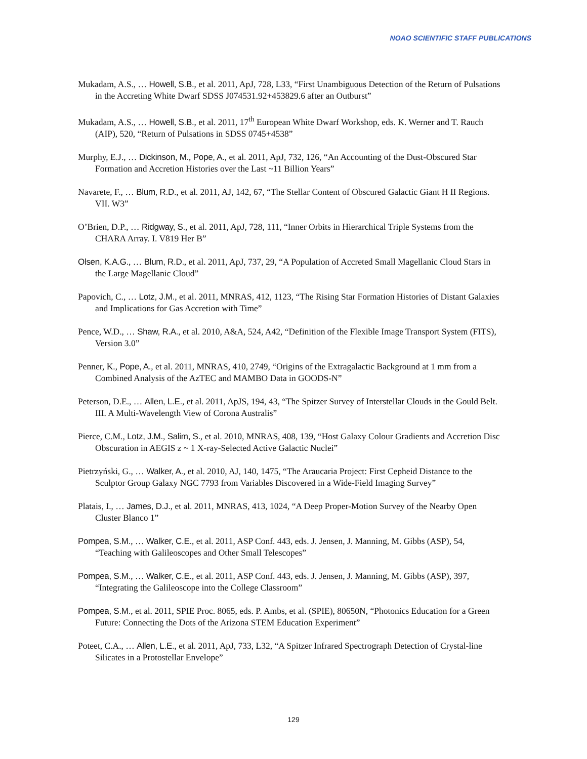NOAO SCIENTIFIC STAFF PUBLICATIONS
Mukadam, A.S., … Howell, S.B., et al. 2011, ApJ, 728, L33, “First Unambiguous Detection of the Return of Pulsations in the Accreting White Dwarf SDSS J074531.92+453829.6 after an Outburst”
Mukadam, A.S., … Howell, S.B., et al. 2011, 17<sup>th</sup> European White Dwarf Workshop, eds. K. Werner and T. Rauch (AIP), 520, “Return of Pulsations in SDSS 0745+4538”
Murphy, E.J., … Dickinson, M., Pope, A., et al. 2011, ApJ, 732, 126, “An Accounting of the Dust-Obscured Star Formation and Accretion Histories over the Last ~11 Billion Years”
Navarete, F., … Blum, R.D., et al. 2011, AJ, 142, 67, “The Stellar Content of Obscured Galactic Giant H II Regions. VII. W3”
O’Brien, D.P., … Ridgway, S., et al. 2011, ApJ, 728, 111, “Inner Orbits in Hierarchical Triple Systems from the CHARA Array. I. V819 Her B”
Olsen, K.A.G., … Blum, R.D., et al. 2011, ApJ, 737, 29, “A Population of Accreted Small Magellanic Cloud Stars in the Large Magellanic Cloud”
Papovich, C., … Lotz, J.M., et al. 2011, MNRAS, 412, 1123, “The Rising Star Formation Histories of Distant Galaxies and Implications for Gas Accretion with Time”
Pence, W.D., … Shaw, R.A., et al. 2010, A&A, 524, A42, “Definition of the Flexible Image Transport System (FITS), Version 3.0”
Penner, K., Pope, A., et al. 2011, MNRAS, 410, 2749, “Origins of the Extragalactic Background at 1 mm from a Combined Analysis of the AzTEC and MAMBO Data in GOODS-N”
Peterson, D.E., … Allen, L.E., et al. 2011, ApJS, 194, 43, “The Spitzer Survey of Interstellar Clouds in the Gould Belt. III. A Multi-Wavelength View of Corona Australis”
Pierce, C.M., Lotz, J.M., Salim, S., et al. 2010, MNRAS, 408, 139, “Host Galaxy Colour Gradients and Accretion Disc Obscuration in AEGIS z ~ 1 X-ray-Selected Active Galactic Nuclei”
Pietrzyński, G., … Walker, A., et al. 2010, AJ, 140, 1475, “The Araucaria Project: First Cepheid Distance to the Sculptor Group Galaxy NGC 7793 from Variables Discovered in a Wide-Field Imaging Survey”
Platais, I., … James, D.J., et al. 2011, MNRAS, 413, 1024, “A Deep Proper-Motion Survey of the Nearby Open Cluster Blanco 1”
Pompea, S.M., … Walker, C.E., et al. 2011, ASP Conf. 443, eds. J. Jensen, J. Manning, M. Gibbs (ASP), 54, “Teaching with Galileoscopes and Other Small Telescopes”
Pompea, S.M., … Walker, C.E., et al. 2011, ASP Conf. 443, eds. J. Jensen, J. Manning, M. Gibbs (ASP), 397, “Integrating the Galileoscope into the College Classroom”
Pompea, S.M., et al. 2011, SPIE Proc. 8065, eds. P. Ambs, et al. (SPIE), 80650N, “Photonics Education for a Green Future: Connecting the Dots of the Arizona STEM Education Experiment”
Poteet, C.A., … Allen, L.E., et al. 2011, ApJ, 733, L32, “A Spitzer Infrared Spectrograph Detection of Crystal-line Silicates in a Protostellar Envelope”
129